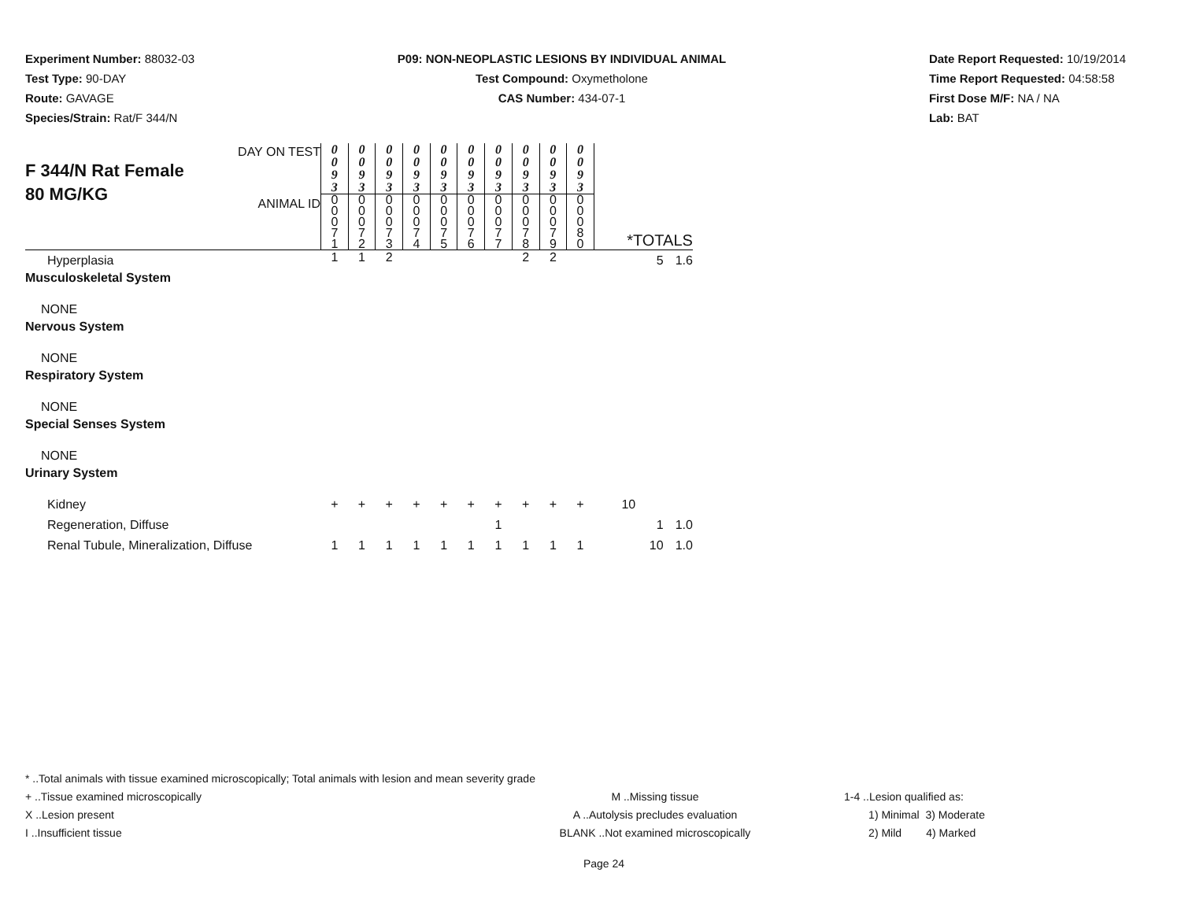Experiment Number: 88032-03
Test Type: 90-DAY
Route: GAVAGE
Species/Strain: Rat/F 344/N
P09: NON-NEOPLASTIC LESIONS BY INDIVIDUAL ANIMAL
Test Compound: Oxymetholone
CAS Number: 434-07-1
Date Report Requested: 10/19/2014
Time Report Requested: 04:58:58
First Dose M/F: NA / NA
Lab: BAT
| F 344/N Rat Female 80 MG/KG DAY ON TEST ANIMAL ID | 0 0 9 3 | 0 0 9 3 | 0 0 9 3 | 0 0 9 3 | 0 0 9 3 | 0 0 9 3 | 0 0 9 3 | 0 0 9 3 | 0 0 9 3 | 0 0 9 3 | *TOTALS | |
| | 0 0 0 7 1 | 0 0 0 7 2 | 0 0 0 7 3 | 0 0 0 7 4 | 0 0 0 7 5 | 0 0 0 7 6 | 0 0 0 7 7 | 0 0 0 7 8 | 0 0 0 7 9 | 0 0 0 8 0 | | |
| Hyperplasia | 1 | 1 | 2 | | | | | 2 | 2 | | 5 | 1.6 |
| Musculoskeletal System | | | | | | | | | | | | |
| NONE | | | | | | | | | | | | |
| Nervous System | | | | | | | | | | | | |
| NONE | | | | | | | | | | | | |
| Respiratory System | | | | | | | | | | | | |
| NONE | | | | | | | | | | | | |
| Special Senses System | | | | | | | | | | | | |
| NONE | | | | | | | | | | | | |
| Urinary System | | | | | | | | | | | | |
| Kidney | + | + | + | + | + | + | + | + | + | + | 10 | |
| Regeneration, Diffuse | | | | | | | 1 | | | | 1 | 1.0 |
| Renal Tubule, Mineralization, Diffuse | 1 | 1 | 1 | 1 | 1 | 1 | 1 | 1 | 1 | 1 | 10 | 1.0 |
* ..Total animals with tissue examined microscopically; Total animals with lesion and mean severity grade
+ ..Tissue examined microscopically M ..Missing tissue 1-4 ..Lesion qualified as:
X ..Lesion present A ..Autolysis precludes evaluation 1) Minimal 3) Moderate
I ..Insufficient tissue BLANK ..Not examined microscopically 2) Mild 4) Marked
Page 24